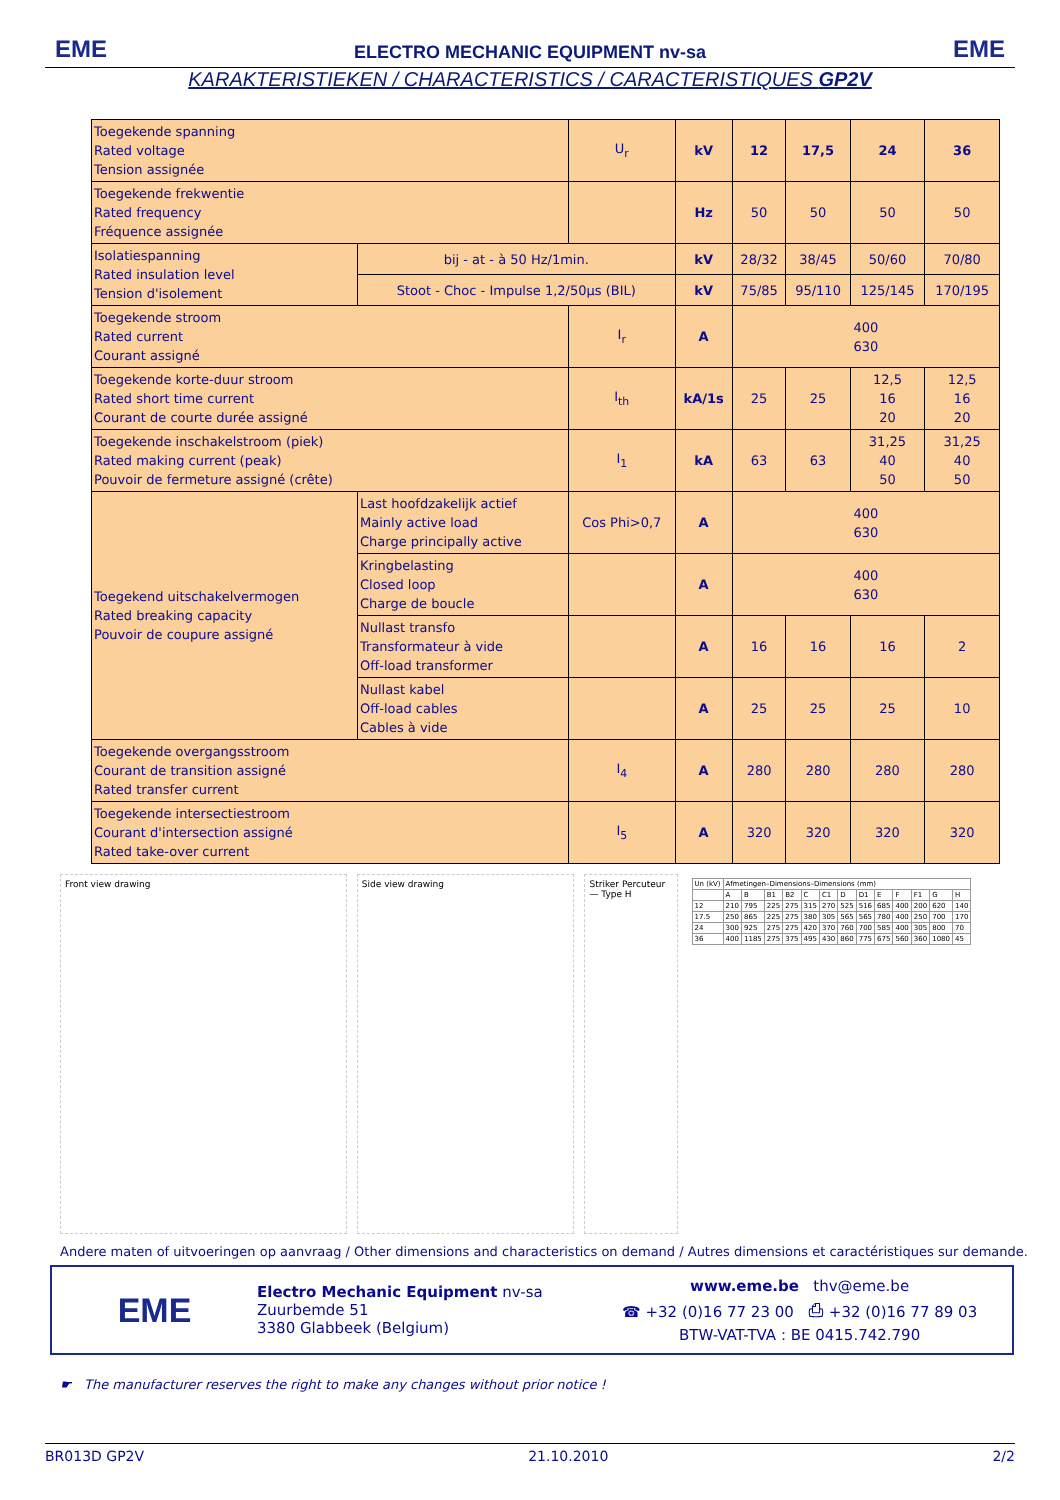EME ELECTRO MECHANIC EQUIPMENT nv-sa EME
KARAKTERISTIEKEN / CHARACTERISTICS / CARACTERISTIQUES GP2V
| Toegekende spanning Rated voltage Tension assignée | | U<sub>r</sub> | kV | 12 | 17,5 | 24 | 36 |
| Toegekende frekwentie Rated frequency Fréquence assignée | | | Hz | 50 | 50 | 50 | 50 |
| Isolatiespanning Rated insulation level Tension d'isolement | bij - at - à 50 Hz/1min. | | kV | 28/32 | 38/45 | 50/60 | 70/80 |
| | Stoot - Choc - Impulse 1,2/50µs (BIL) | | kV | 75/85 | 95/110 | 125/145 | 170/195 |
| Toegekende stroom Rated current Courant assigné | | I<sub>r</sub> | A | 400 630 | | | |
| Toegekende korte-duur stroom Rated short time current Courant de courte durée assigné | | I<sub>th</sub> | kA/1s | 25 | 25 | 12,5 16 20 | 12,5 16 20 |
| Toegekende inschakelstroom (piek) Rated making current (peak) Pouvoir de fermeture assigné (crête) | | I<sub>1</sub> | kA | 63 | 63 | 31,25 40 50 | 31,25 40 50 |
| Toegekend uitschakelvermogen Rated breaking capacity Pouvoir de coupure assigné | Last hoofdzakelijk actief Mainly active load Charge principally active | Cos Phi>0,7 | A | 400 630 | | | |
| | Kringbelasting Closed loop Charge de boucle | | A | 400 630 | | | |
| | Nullast transfo Transformateur à vide Off-load transformer | | A | 16 | 16 | 16 | 2 |
| | Nullast kabel Off-load cables Cables à vide | | A | 25 | 25 | 25 | 10 |
| Toegekende overgangsstroom Courant de transition assigné Rated transfer current | | I<sub>4</sub> | A | 280 | 280 | 280 | 280 |
| Toegekende intersectiestroom Courant d'intersection assigné Rated take-over current | | I<sub>5</sub> | A | 320 | 320 | 320 | 320 |
Front view drawing Side view drawing Striker Percuteur — Type H
| Un (kV) | Afmetingen–Dimensions–Dimensions (mm) | | | | | | | | | | | | |
| | A | B | B1 | B2 | C | C1 | D | D1 | E | F | F1 | G | H |
| 12 | 210 | 795 | 225 | 275 | 315 | 270 | 525 | 516 | 685 | 400 | 200 | 620 | 140 |
| 17.5 | 250 | 865 | 225 | 275 | 380 | 305 | 565 | 565 | 780 | 400 | 250 | 700 | 170 |
| 24 | 300 | 925 | 275 | 275 | 420 | 370 | 760 | 700 | 585 | 400 | 305 | 800 | 70 |
| 36 | 400 | 1185 | 275 | 375 | 495 | 430 | 860 | 775 | 675 | 560 | 360 | 1080 | 45 |
Andere maten of uitvoeringen op aanvraag / Other dimensions and characteristics on demand / Autres dimensions et caractéristiques sur demande.
EME
Electro Mechanic Equipment nv-sa
Zuurbemde 51
3380 Glabbeek (Belgium)
www.eme.be thv@eme.be
☎ +32 (0)16 77 23 00 ⎙ +32 (0)16 77 89 03
BTW-VAT-TVA : BE 0415.742.790
☛ The manufacturer reserves the right to make any changes without prior notice !
BR013D GP2V 21.10.2010 2/2